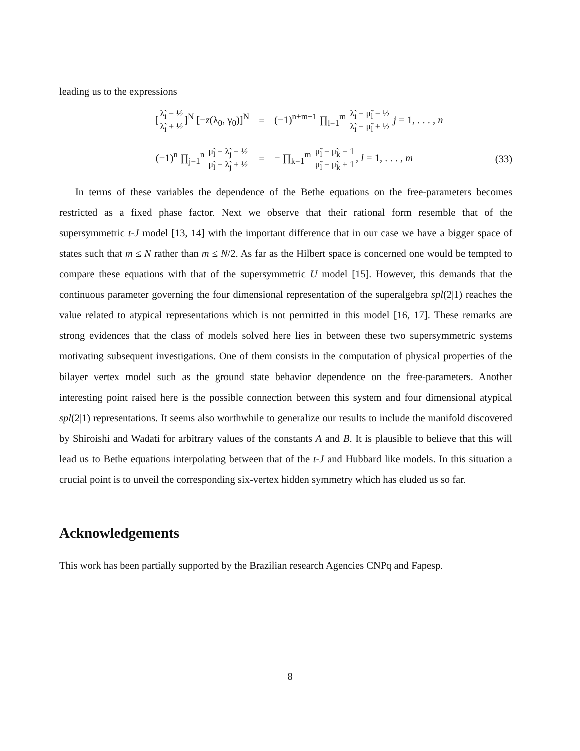leading us to the expressions
[λ̃<sub>i</sub> − ½ λ̃<sub>i</sub> + ½]<sup>N</sup> [−z(λ<sub>0</sub>, γ<sub>0</sub>)]<sup>N</sup>
=
(−1)<sup>n+m−1</sup> ∏<sub>l=1</sub><sup>m</sup> λ̃<sub>i</sub> − μ̃<sub>l</sub> − ½ λ̃<sub>i</sub> − μ̃<sub>l</sub> + ½ j = 1, . . . , n
(−1)<sup>n</sup> ∏<sub>j=1</sub><sup>n</sup> μ̃<sub>l</sub> − λ̃<sub>j</sub> − ½ μ̃<sub>l</sub> − λ̃<sub>j</sub> + ½
=
− ∏<sub>k=1</sub><sup>m</sup> μ̃<sub>l</sub> − μ̃<sub>k</sub> − 1 μ̃<sub>l</sub> − μ̃<sub>k</sub> + 1, l = 1, . . . , m
(33)
In terms of these variables the dependence of the Bethe equations on the free-parameters becomes restricted as a fixed phase factor. Next we observe that their rational form resemble that of the supersymmetric t-J model [13, 14] with the important difference that in our case we have a bigger space of states such that m ≤ N rather than m ≤ N/2. As far as the Hilbert space is concerned one would be tempted to compare these equations with that of the supersymmetric U model [15]. However, this demands that the continuous parameter governing the four dimensional representation of the superalgebra spl(2|1) reaches the value related to atypical representations which is not permitted in this model [16, 17]. These remarks are strong evidences that the class of models solved here lies in between these two supersymmetric systems motivating subsequent investigations. One of them consists in the computation of physical properties of the bilayer vertex model such as the ground state behavior dependence on the free-parameters. Another interesting point raised here is the possible connection between this system and four dimensional atypical spl(2|1) representations. It seems also worthwhile to generalize our results to include the manifold discovered by Shiroishi and Wadati for arbitrary values of the constants A and B. It is plausible to believe that this will lead us to Bethe equations interpolating between that of the t-J and Hubbard like models. In this situation a crucial point is to unveil the corresponding six-vertex hidden symmetry which has eluded us so far.
Acknowledgements
This work has been partially supported by the Brazilian research Agencies CNPq and Fapesp.
8